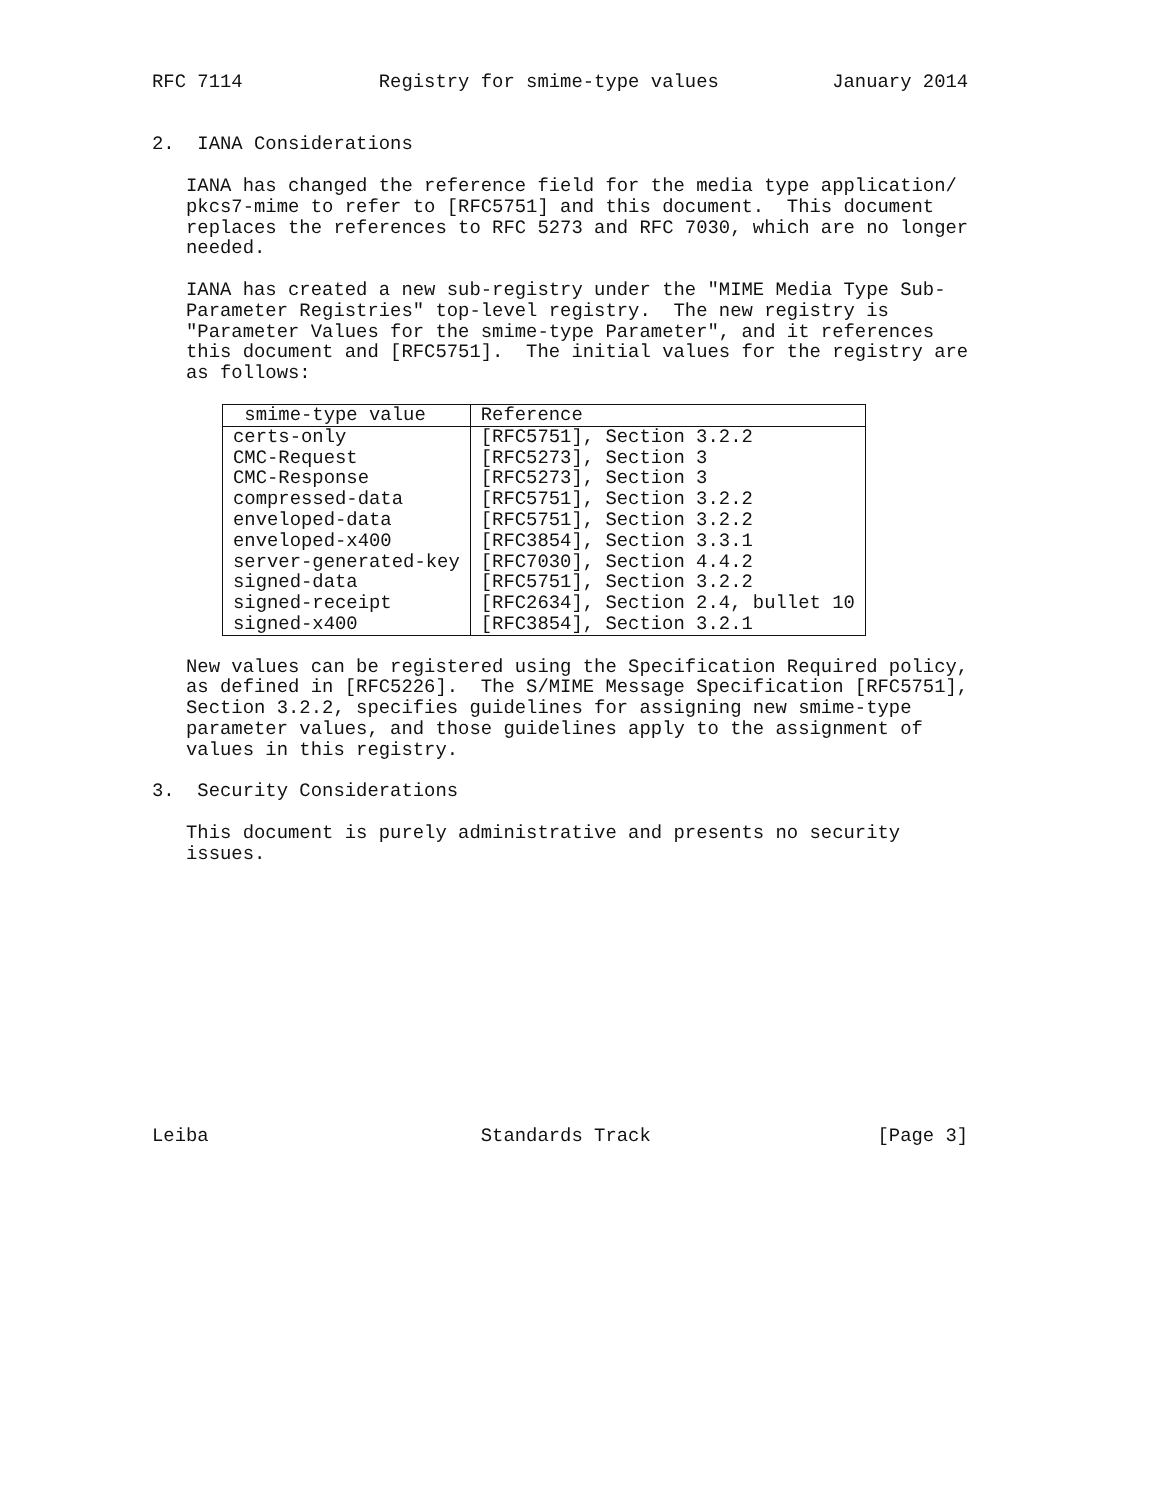RFC 7114            Registry for smime-type values          January 2014


2.  IANA Considerations

   IANA has changed the reference field for the media type application/
   pkcs7-mime to refer to [RFC5751] and this document.  This document
   replaces the references to RFC 5273 and RFC 7030, which are no longer
   needed.

   IANA has created a new sub-registry under the "MIME Media Type Sub-
   Parameter Registries" top-level registry.  The new registry is
   "Parameter Values for the smime-type Parameter", and it references
   this document and [RFC5751].  The initial values for the registry are
   as follows:
| smime-type value | Reference |
| --- | --- |
| certs-only CMC-Request CMC-Response compressed-data enveloped-data enveloped-x400 server-generated-key signed-data signed-receipt signed-x400 | [RFC5751], Section 3.2.2 [RFC5273], Section 3 [RFC5273], Section 3 [RFC5751], Section 3.2.2 [RFC5751], Section 3.2.2 [RFC3854], Section 3.3.1 [RFC7030], Section 4.4.2 [RFC5751], Section 3.2.2 [RFC2634], Section 2.4, bullet 10 [RFC3854], Section 3.2.1 |
   New values can be registered using the Specification Required policy,
   as defined in [RFC5226].  The S/MIME Message Specification [RFC5751],
   Section 3.2.2, specifies guidelines for assigning new smime-type
   parameter values, and those guidelines apply to the assignment of
   values in this registry.

3.  Security Considerations

   This document is purely administrative and presents no security
   issues.
Leiba                        Standards Track                    [Page 3]